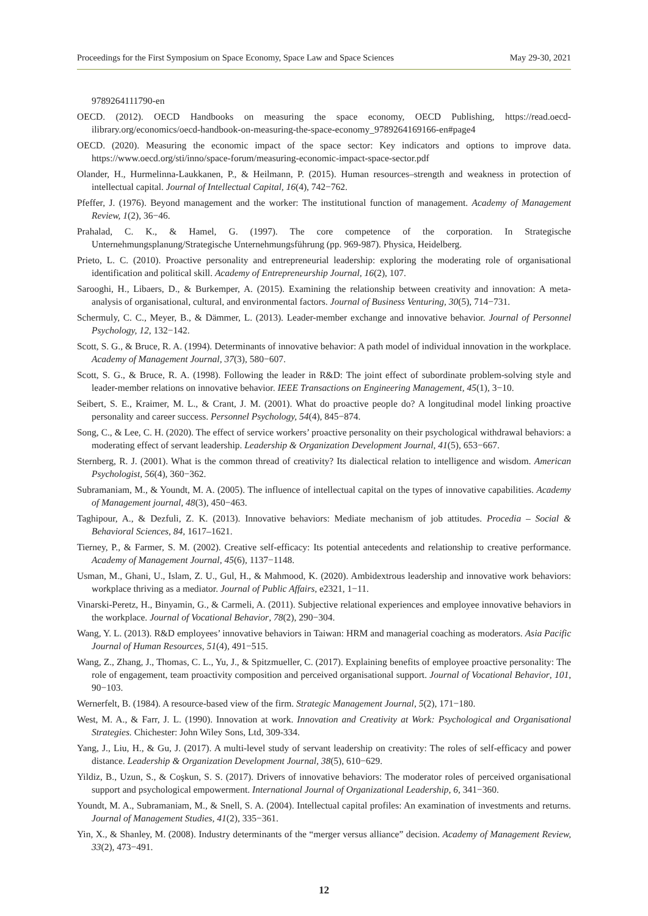Proceedings for the First Symposium on Space Economy, Space Law and Space Sciences May 29-30, 2021
9789264111790-en
OECD. (2012). OECD Handbooks on measuring the space economy, OECD Publishing, https://read.oecd-ilibrary.org/economics/oecd-handbook-on-measuring-the-space-economy_9789264169166-en#page4
OECD. (2020). Measuring the economic impact of the space sector: Key indicators and options to improve data. https://www.oecd.org/sti/inno/space-forum/measuring-economic-impact-space-sector.pdf
Olander, H., Hurmelinna-Laukkanen, P., & Heilmann, P. (2015). Human resources–strength and weakness in protection of intellectual capital. Journal of Intellectual Capital, 16(4), 742−762.
Pfeffer, J. (1976). Beyond management and the worker: The institutional function of management. Academy of Management Review, 1(2), 36−46.
Prahalad, C. K., & Hamel, G. (1997). The core competence of the corporation. In Strategische Unternehmungsplanung/Strategische Unternehmungsführung (pp. 969-987). Physica, Heidelberg.
Prieto, L. C. (2010). Proactive personality and entrepreneurial leadership: exploring the moderating role of organisational identification and political skill. Academy of Entrepreneurship Journal, 16(2), 107.
Sarooghi, H., Libaers, D., & Burkemper, A. (2015). Examining the relationship between creativity and innovation: A meta-analysis of organisational, cultural, and environmental factors. Journal of Business Venturing, 30(5), 714−731.
Schermuly, C. C., Meyer, B., & Dämmer, L. (2013). Leader-member exchange and innovative behavior. Journal of Personnel Psychology, 12, 132−142.
Scott, S. G., & Bruce, R. A. (1994). Determinants of innovative behavior: A path model of individual innovation in the workplace. Academy of Management Journal, 37(3), 580−607.
Scott, S. G., & Bruce, R. A. (1998). Following the leader in R&D: The joint effect of subordinate problem-solving style and leader-member relations on innovative behavior. IEEE Transactions on Engineering Management, 45(1), 3−10.
Seibert, S. E., Kraimer, M. L., & Crant, J. M. (2001). What do proactive people do? A longitudinal model linking proactive personality and career success. Personnel Psychology, 54(4), 845−874.
Song, C., & Lee, C. H. (2020). The effect of service workers’ proactive personality on their psychological withdrawal behaviors: a moderating effect of servant leadership. Leadership & Organization Development Journal, 41(5), 653−667.
Sternberg, R. J. (2001). What is the common thread of creativity? Its dialectical relation to intelligence and wisdom. American Psychologist, 56(4), 360−362.
Subramaniam, M., & Youndt, M. A. (2005). The influence of intellectual capital on the types of innovative capabilities. Academy of Management journal, 48(3), 450−463.
Taghipour, A., & Dezfuli, Z. K. (2013). Innovative behaviors: Mediate mechanism of job attitudes. Procedia – Social & Behavioral Sciences, 84, 1617–1621.
Tierney, P., & Farmer, S. M. (2002). Creative self-efficacy: Its potential antecedents and relationship to creative performance. Academy of Management Journal, 45(6), 1137−1148.
Usman, M., Ghani, U., Islam, Z. U., Gul, H., & Mahmood, K. (2020). Ambidextrous leadership and innovative work behaviors: workplace thriving as a mediator. Journal of Public Affairs, e2321, 1−11.
Vinarski-Peretz, H., Binyamin, G., & Carmeli, A. (2011). Subjective relational experiences and employee innovative behaviors in the workplace. Journal of Vocational Behavior, 78(2), 290−304.
Wang, Y. L. (2013). R&D employees’ innovative behaviors in Taiwan: HRM and managerial coaching as moderators. Asia Pacific Journal of Human Resources, 51(4), 491−515.
Wang, Z., Zhang, J., Thomas, C. L., Yu, J., & Spitzmueller, C. (2017). Explaining benefits of employee proactive personality: The role of engagement, team proactivity composition and perceived organisational support. Journal of Vocational Behavior, 101, 90−103.
Wernerfelt, B. (1984). A resource-based view of the firm. Strategic Management Journal, 5(2), 171−180.
West, M. A., & Farr, J. L. (1990). Innovation at work. Innovation and Creativity at Work: Psychological and Organisational Strategies. Chichester: John Wiley Sons, Ltd, 309-334.
Yang, J., Liu, H., & Gu, J. (2017). A multi-level study of servant leadership on creativity: The roles of self-efficacy and power distance. Leadership & Organization Development Journal, 38(5), 610−629.
Yildiz, B., Uzun, S., & Coşkun, S. S. (2017). Drivers of innovative behaviors: The moderator roles of perceived organisational support and psychological empowerment. International Journal of Organizational Leadership, 6, 341−360.
Youndt, M. A., Subramaniam, M., & Snell, S. A. (2004). Intellectual capital profiles: An examination of investments and returns. Journal of Management Studies, 41(2), 335−361.
Yin, X., & Shanley, M. (2008). Industry determinants of the “merger versus alliance” decision. Academy of Management Review, 33(2), 473−491.
12